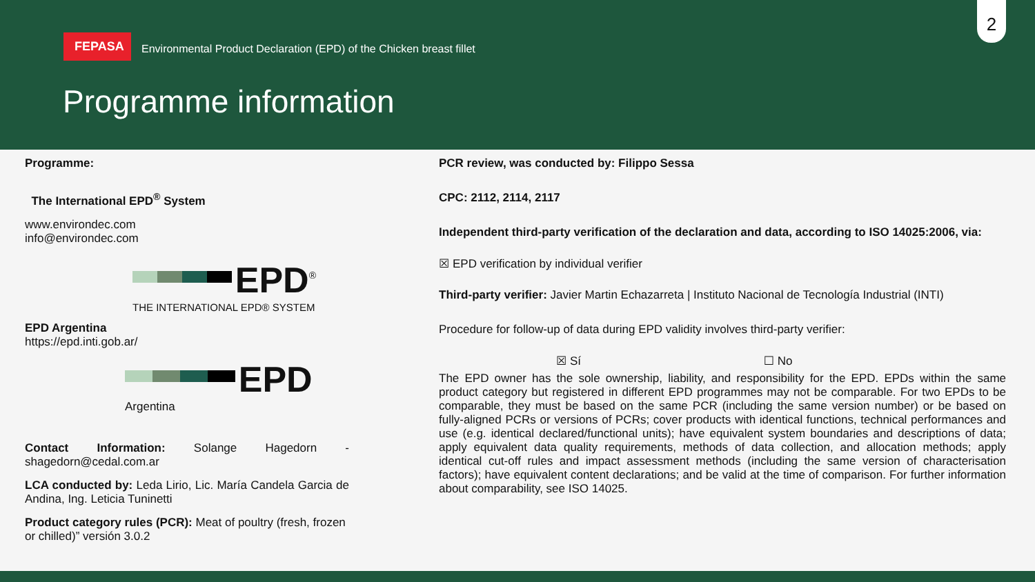FEPASA
Environmental Product Declaration (EPD) of the Chicken breast fillet
Programme information
2
Programme:
The International EPD<sup>®</sup> System
www.environdec.com
info@environdec.com
EPD<sup>®</sup>
THE INTERNATIONAL EPD® SYSTEM
EPD Argentina
https://epd.inti.gob.ar/
EPD
Argentina
Contact Information: Solange Hagedorn - shagedorn@cedal.com.ar
LCA conducted by: Leda Lirio, Lic. María Candela Garcia de Andina, Ing. Leticia Tuninetti
Product category rules (PCR): Meat of poultry (fresh, frozen or chilled)” versión 3.0.2
PCR review, was conducted by: Filippo Sessa
CPC: 2112, 2114, 2117
Independent third-party verification of the declaration and data, according to ISO 14025:2006, via:
☒ EPD verification by individual verifier
Third-party verifier: Javier Martin Echazarreta | Instituto Nacional de Tecnología Industrial (INTI)
Procedure for follow-up of data during EPD validity involves third-party verifier:
☒ Sí ☐ No
The EPD owner has the sole ownership, liability, and responsibility for the EPD. EPDs within the same product category but registered in different EPD programmes may not be comparable. For two EPDs to be comparable, they must be based on the same PCR (including the same version number) or be based on fully-aligned PCRs or versions of PCRs; cover products with identical functions, technical performances and use (e.g. identical declared/functional units); have equivalent system boundaries and descriptions of data; apply equivalent data quality requirements, methods of data collection, and allocation methods; apply identical cut-off rules and impact assessment methods (including the same version of characterisation factors); have equivalent content declarations; and be valid at the time of comparison. For further information about comparability, see ISO 14025.